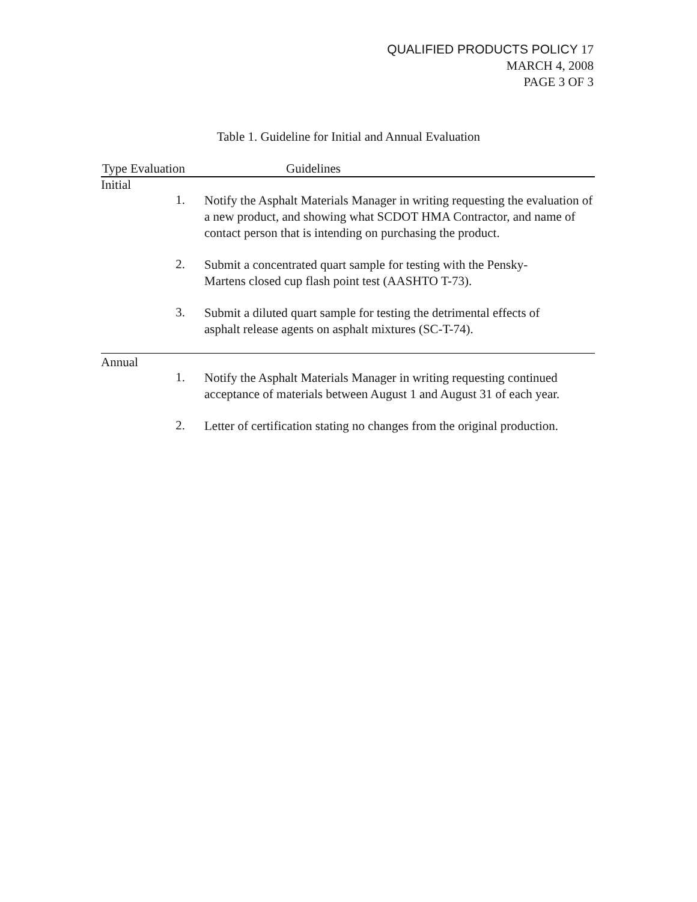QUALIFIED PRODUCTS POLICY 17
MARCH 4, 2008
PAGE 3 OF 3
Table 1. Guideline for Initial and Annual Evaluation
| Type Evaluation | | Guidelines |
| --- | --- | --- |
| Initial | | |
| | 1. | Notify the Asphalt Materials Manager in writing requesting the evaluation of a new product, and showing what SCDOT HMA Contractor, and name of contact person that is intending on purchasing the product. |
| | 2. | Submit a concentrated quart sample for testing with the Pensky- Martens closed cup flash point test (AASHTO T-73). |
| | 3. | Submit a diluted quart sample for testing the detrimental effects of asphalt release agents on asphalt mixtures (SC-T-74). |
| Annual | | |
| | 1. | Notify the Asphalt Materials Manager in writing requesting continued acceptance of materials between August 1 and August 31 of each year. |
| | 2. | Letter of certification stating no changes from the original production. |